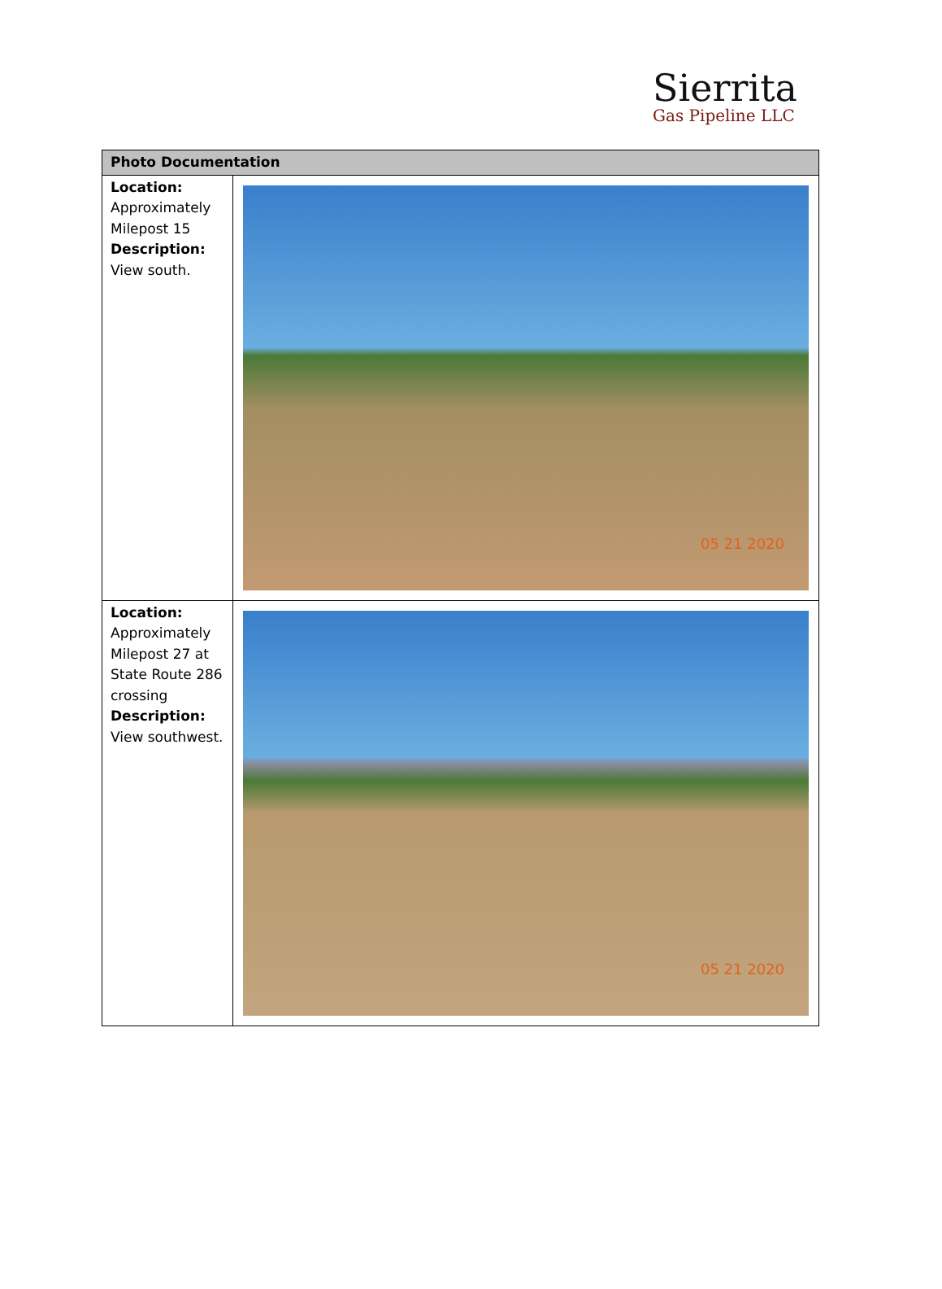Sierrita
Gas Pipeline LLC
| Photo Documentation | |
| --- | --- |
| Location: Approximately Milepost 15 Description: View south. | 05 21 2020 |
| Location: Approximately Milepost 27 at State Route 286 crossing Description: View southwest. | 05 21 2020 |